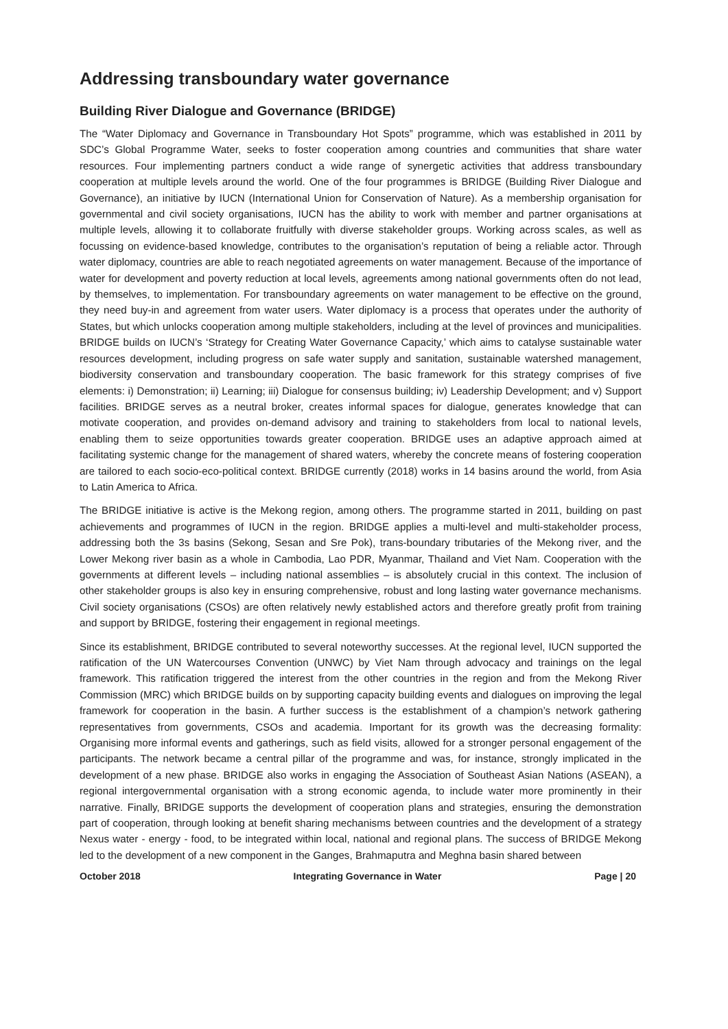Addressing transboundary water governance
Building River Dialogue and Governance (BRIDGE)
The “Water Diplomacy and Governance in Transboundary Hot Spots” programme, which was established in 2011 by SDC’s Global Programme Water, seeks to foster cooperation among countries and communities that share water resources. Four implementing partners conduct a wide range of synergetic activities that address transboundary cooperation at multiple levels around the world. One of the four programmes is BRIDGE (Building River Dialogue and Governance), an initiative by IUCN (International Union for Conservation of Nature). As a membership organisation for governmental and civil society organisations, IUCN has the ability to work with member and partner organisations at multiple levels, allowing it to collaborate fruitfully with diverse stakeholder groups. Working across scales, as well as focussing on evidence-based knowledge, contributes to the organisation’s reputation of being a reliable actor. Through water diplomacy, countries are able to reach negotiated agreements on water management. Because of the importance of water for development and poverty reduction at local levels, agreements among national governments often do not lead, by themselves, to implementation. For transboundary agreements on water management to be effective on the ground, they need buy-in and agreement from water users. Water diplomacy is a process that operates under the authority of States, but which unlocks cooperation among multiple stakeholders, including at the level of provinces and municipalities. BRIDGE builds on IUCN’s ‘Strategy for Creating Water Governance Capacity,’ which aims to catalyse sustainable water resources development, including progress on safe water supply and sanitation, sustainable watershed management, biodiversity conservation and transboundary cooperation. The basic framework for this strategy comprises of five elements: i) Demonstration; ii) Learning; iii) Dialogue for consensus building; iv) Leadership Development; and v) Support facilities. BRIDGE serves as a neutral broker, creates informal spaces for dialogue, generates knowledge that can motivate cooperation, and provides on-demand advisory and training to stakeholders from local to national levels, enabling them to seize opportunities towards greater cooperation. BRIDGE uses an adaptive approach aimed at facilitating systemic change for the management of shared waters, whereby the concrete means of fostering cooperation are tailored to each socio-eco-political context. BRIDGE currently (2018) works in 14 basins around the world, from Asia to Latin America to Africa.
The BRIDGE initiative is active is the Mekong region, among others. The programme started in 2011, building on past achievements and programmes of IUCN in the region. BRIDGE applies a multi-level and multi-stakeholder process, addressing both the 3s basins (Sekong, Sesan and Sre Pok), trans-boundary tributaries of the Mekong river, and the Lower Mekong river basin as a whole in Cambodia, Lao PDR, Myanmar, Thailand and Viet Nam. Cooperation with the governments at different levels – including national assemblies – is absolutely crucial in this context. The inclusion of other stakeholder groups is also key in ensuring comprehensive, robust and long lasting water governance mechanisms. Civil society organisations (CSOs) are often relatively newly established actors and therefore greatly profit from training and support by BRIDGE, fostering their engagement in regional meetings.
Since its establishment, BRIDGE contributed to several noteworthy successes. At the regional level, IUCN supported the ratification of the UN Watercourses Convention (UNWC) by Viet Nam through advocacy and trainings on the legal framework. This ratification triggered the interest from the other countries in the region and from the Mekong River Commission (MRC) which BRIDGE builds on by supporting capacity building events and dialogues on improving the legal framework for cooperation in the basin. A further success is the establishment of a champion’s network gathering representatives from governments, CSOs and academia. Important for its growth was the decreasing formality: Organising more informal events and gatherings, such as field visits, allowed for a stronger personal engagement of the participants. The network became a central pillar of the programme and was, for instance, strongly implicated in the development of a new phase. BRIDGE also works in engaging the Association of Southeast Asian Nations (ASEAN), a regional intergovernmental organisation with a strong economic agenda, to include water more prominently in their narrative. Finally, BRIDGE supports the development of cooperation plans and strategies, ensuring the demonstration part of cooperation, through looking at benefit sharing mechanisms between countries and the development of a strategy Nexus water - energy - food, to be integrated within local, national and regional plans. The success of BRIDGE Mekong led to the development of a new component in the Ganges, Brahmaputra and Meghna basin shared between
October 2018 Integrating Governance in Water Page | 20